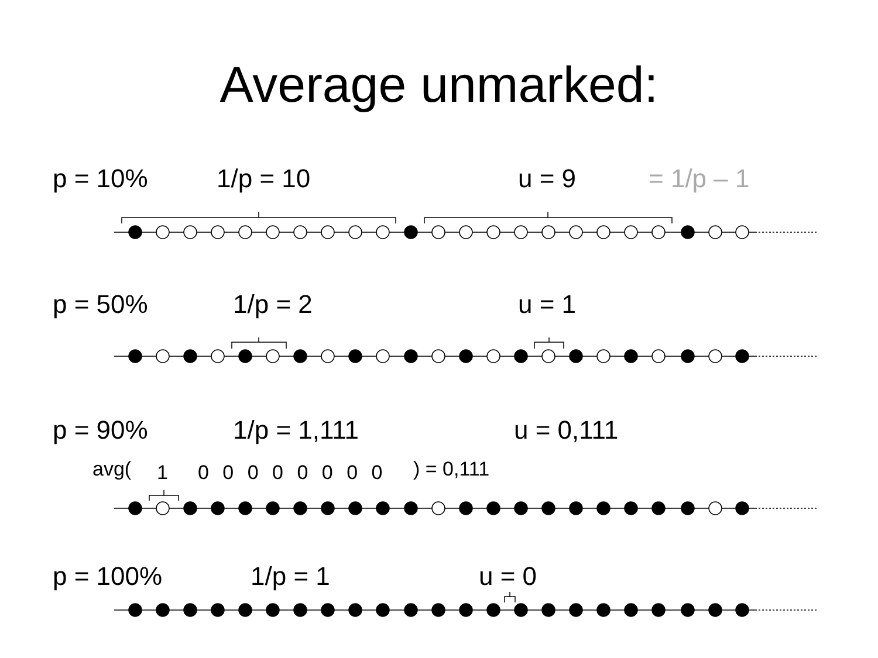Average unmarked:
p = 10% 1/p = 10 u = 9 = 1/p – 1
p = 50% 1/p = 2 u = 1
p = 90% 1/p = 1,111 u = 0,111
avg( 1 0 0 0 0 0 0 0 0 ) = 0,111
p = 100% 1/p = 1 u = 0